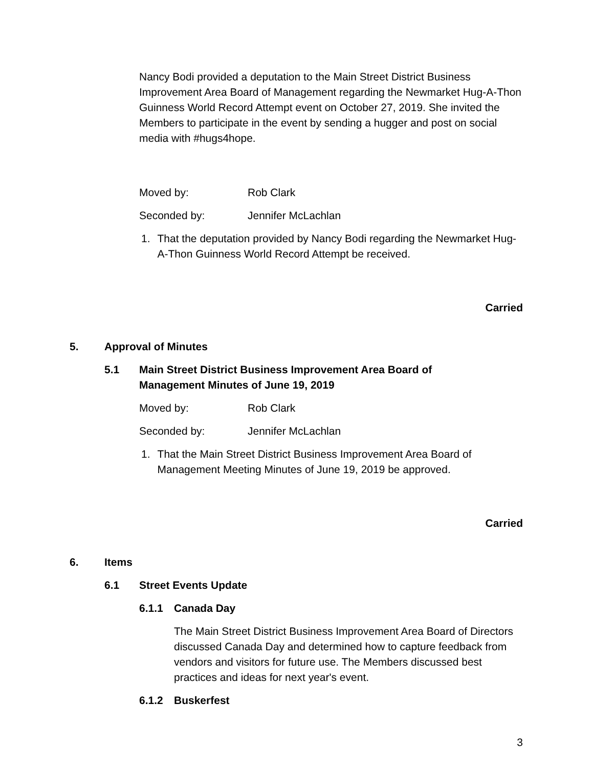Nancy Bodi provided a deputation to the Main Street District Business Improvement Area Board of Management regarding the Newmarket Hug-A-Thon Guinness World Record Attempt event on October 27, 2019. She invited the Members to participate in the event by sending a hugger and post on social media with #hugs4hope.
Moved by: Rob Clark
Seconded by: Jennifer McLachlan
1. That the deputation provided by Nancy Bodi regarding the Newmarket Hug-A-Thon Guinness World Record Attempt be received.
Carried
5. Approval of Minutes
5.1 Main Street District Business Improvement Area Board of Management Minutes of June 19, 2019
Moved by: Rob Clark
Seconded by: Jennifer McLachlan
1. That the Main Street District Business Improvement Area Board of Management Meeting Minutes of June 19, 2019 be approved.
Carried
6. Items
6.1 Street Events Update
6.1.1 Canada Day
The Main Street District Business Improvement Area Board of Directors discussed Canada Day and determined how to capture feedback from vendors and visitors for future use. The Members discussed best practices and ideas for next year's event.
6.1.2 Buskerfest
3